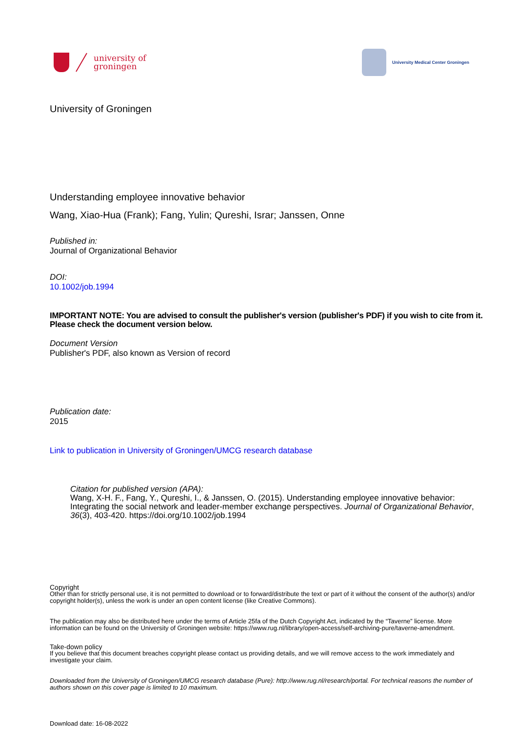university of
groningen
University Medical Center Groningen
University of Groningen
Understanding employee innovative behavior
Wang, Xiao-Hua (Frank); Fang, Yulin; Qureshi, Israr; Janssen, Onne
Published in:
Journal of Organizational Behavior
DOI:
10.1002/job.1994
IMPORTANT NOTE: You are advised to consult the publisher's version (publisher's PDF) if you wish to cite from it. Please check the document version below.
Document Version
Publisher's PDF, also known as Version of record
Publication date:
2015
Link to publication in University of Groningen/UMCG research database
Citation for published version (APA):
Wang, X-H. F., Fang, Y., Qureshi, I., & Janssen, O. (2015). Understanding employee innovative behavior: Integrating the social network and leader-member exchange perspectives. Journal of Organizational Behavior, 36(3), 403-420. https://doi.org/10.1002/job.1994
Copyright
Other than for strictly personal use, it is not permitted to download or to forward/distribute the text or part of it without the consent of the author(s) and/or copyright holder(s), unless the work is under an open content license (like Creative Commons).
The publication may also be distributed here under the terms of Article 25fa of the Dutch Copyright Act, indicated by the “Taverne” license. More information can be found on the University of Groningen website: https://www.rug.nl/library/open-access/self-archiving-pure/taverne-amendment.
Take-down policy
If you believe that this document breaches copyright please contact us providing details, and we will remove access to the work immediately and investigate your claim.
Downloaded from the University of Groningen/UMCG research database (Pure): http://www.rug.nl/research/portal. For technical reasons the number of authors shown on this cover page is limited to 10 maximum.
Download date: 16-08-2022